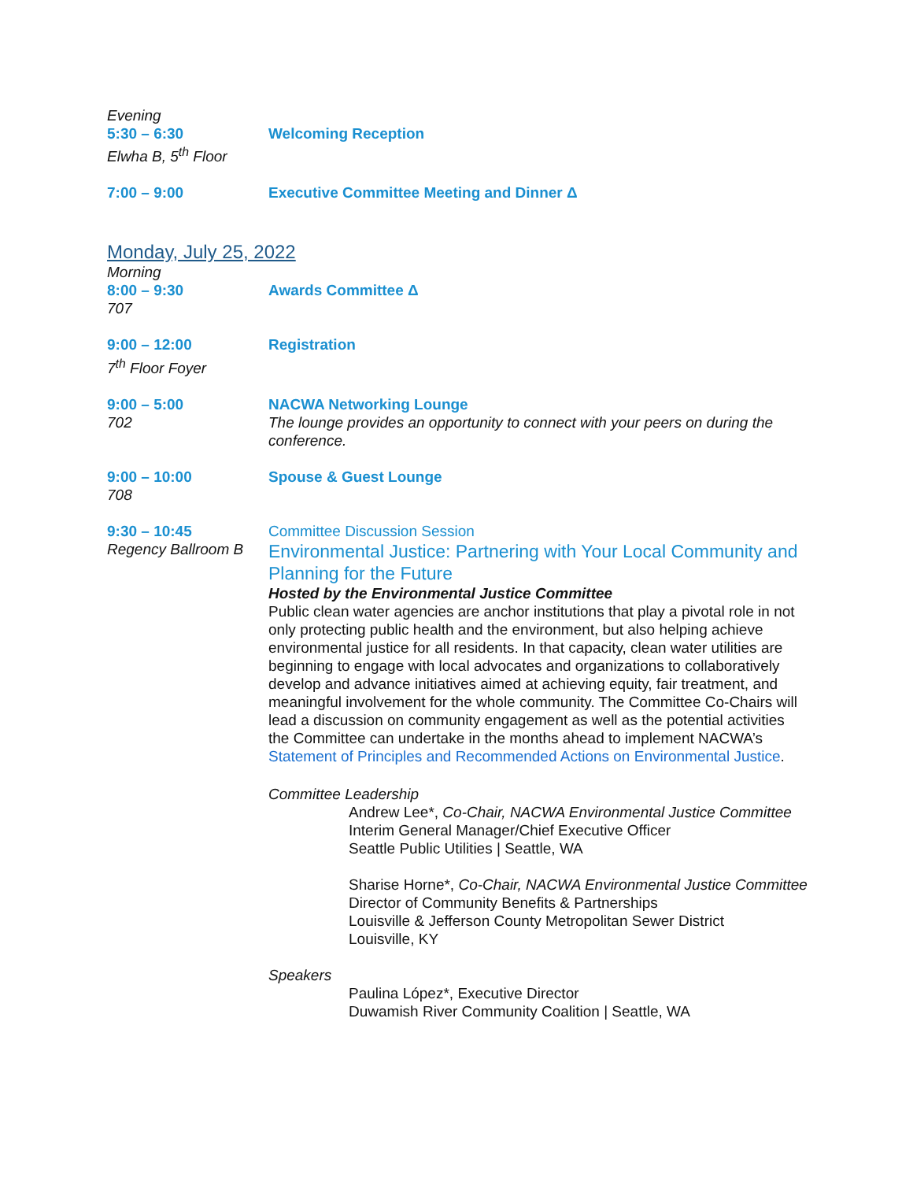Evening
5:30 – 6:30
Elwha B, 5<sup>th</sup> Floor
Welcoming Reception
7:00 – 9:00 Executive Committee Meeting and Dinner Δ
Monday, July 25, 2022
Morning
8:00 – 9:30
707
Awards Committee Δ
9:00 – 12:00
7<sup>th</sup> Floor Foyer
Registration
9:00 – 5:00
702
NACWA Networking Lounge
The lounge provides an opportunity to connect with your peers on during the conference.
9:00 – 10:00
708
Spouse & Guest Lounge
9:30 – 10:45
Regency Ballroom B
Committee Discussion Session
Environmental Justice: Partnering with Your Local Community and Planning for the Future
Hosted by the Environmental Justice Committee
Public clean water agencies are anchor institutions that play a pivotal role in not only protecting public health and the environment, but also helping achieve environmental justice for all residents. In that capacity, clean water utilities are beginning to engage with local advocates and organizations to collaboratively develop and advance initiatives aimed at achieving equity, fair treatment, and meaningful involvement for the whole community. The Committee Co-Chairs will lead a discussion on community engagement as well as the potential activities the Committee can undertake in the months ahead to implement NACWA’s Statement of Principles and Recommended Actions on Environmental Justice.
Committee Leadership
Andrew Lee*, Co-Chair, NACWA Environmental Justice Committee
Interim General Manager/Chief Executive Officer
Seattle Public Utilities | Seattle, WA
Sharise Horne*, Co-Chair, NACWA Environmental Justice Committee
Director of Community Benefits & Partnerships
Louisville & Jefferson County Metropolitan Sewer District
Louisville, KY
Speakers
Paulina López*, Executive Director
Duwamish River Community Coalition | Seattle, WA